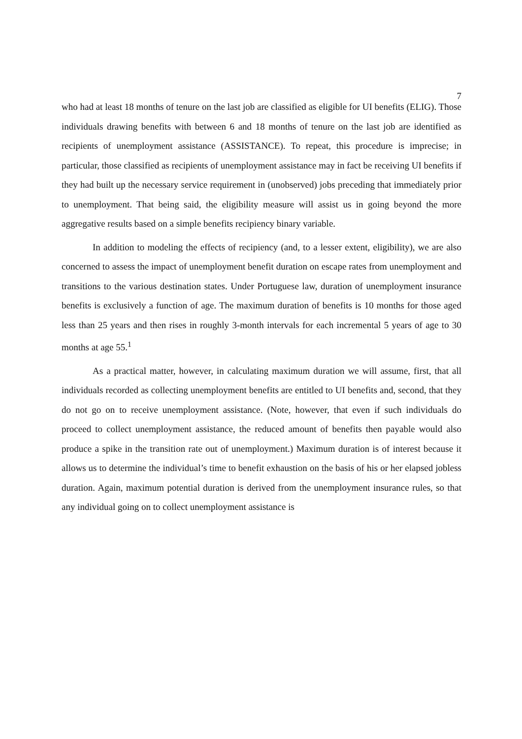7
who had at least 18 months of tenure on the last job are classified as eligible for UI benefits (ELIG). Those individuals drawing benefits with between 6 and 18 months of tenure on the last job are identified as recipients of unemployment assistance (ASSISTANCE). To repeat, this procedure is imprecise; in particular, those classified as recipients of unemployment assistance may in fact be receiving UI benefits if they had built up the necessary service requirement in (unobserved) jobs preceding that immediately prior to unemployment. That being said, the eligibility measure will assist us in going beyond the more aggregative results based on a simple benefits recipiency binary variable.
In addition to modeling the effects of recipiency (and, to a lesser extent, eligibility), we are also concerned to assess the impact of unemployment benefit duration on escape rates from unemployment and transitions to the various destination states. Under Portuguese law, duration of unemployment insurance benefits is exclusively a function of age. The maximum duration of benefits is 10 months for those aged less than 25 years and then rises in roughly 3-month intervals for each incremental 5 years of age to 30 months at age 55.<sup>1</sup>
As a practical matter, however, in calculating maximum duration we will assume, first, that all individuals recorded as collecting unemployment benefits are entitled to UI benefits and, second, that they do not go on to receive unemployment assistance. (Note, however, that even if such individuals do proceed to collect unemployment assistance, the reduced amount of benefits then payable would also produce a spike in the transition rate out of unemployment.) Maximum duration is of interest because it allows us to determine the individual’s time to benefit exhaustion on the basis of his or her elapsed jobless duration. Again, maximum potential duration is derived from the unemployment insurance rules, so that any individual going on to collect unemployment assistance is